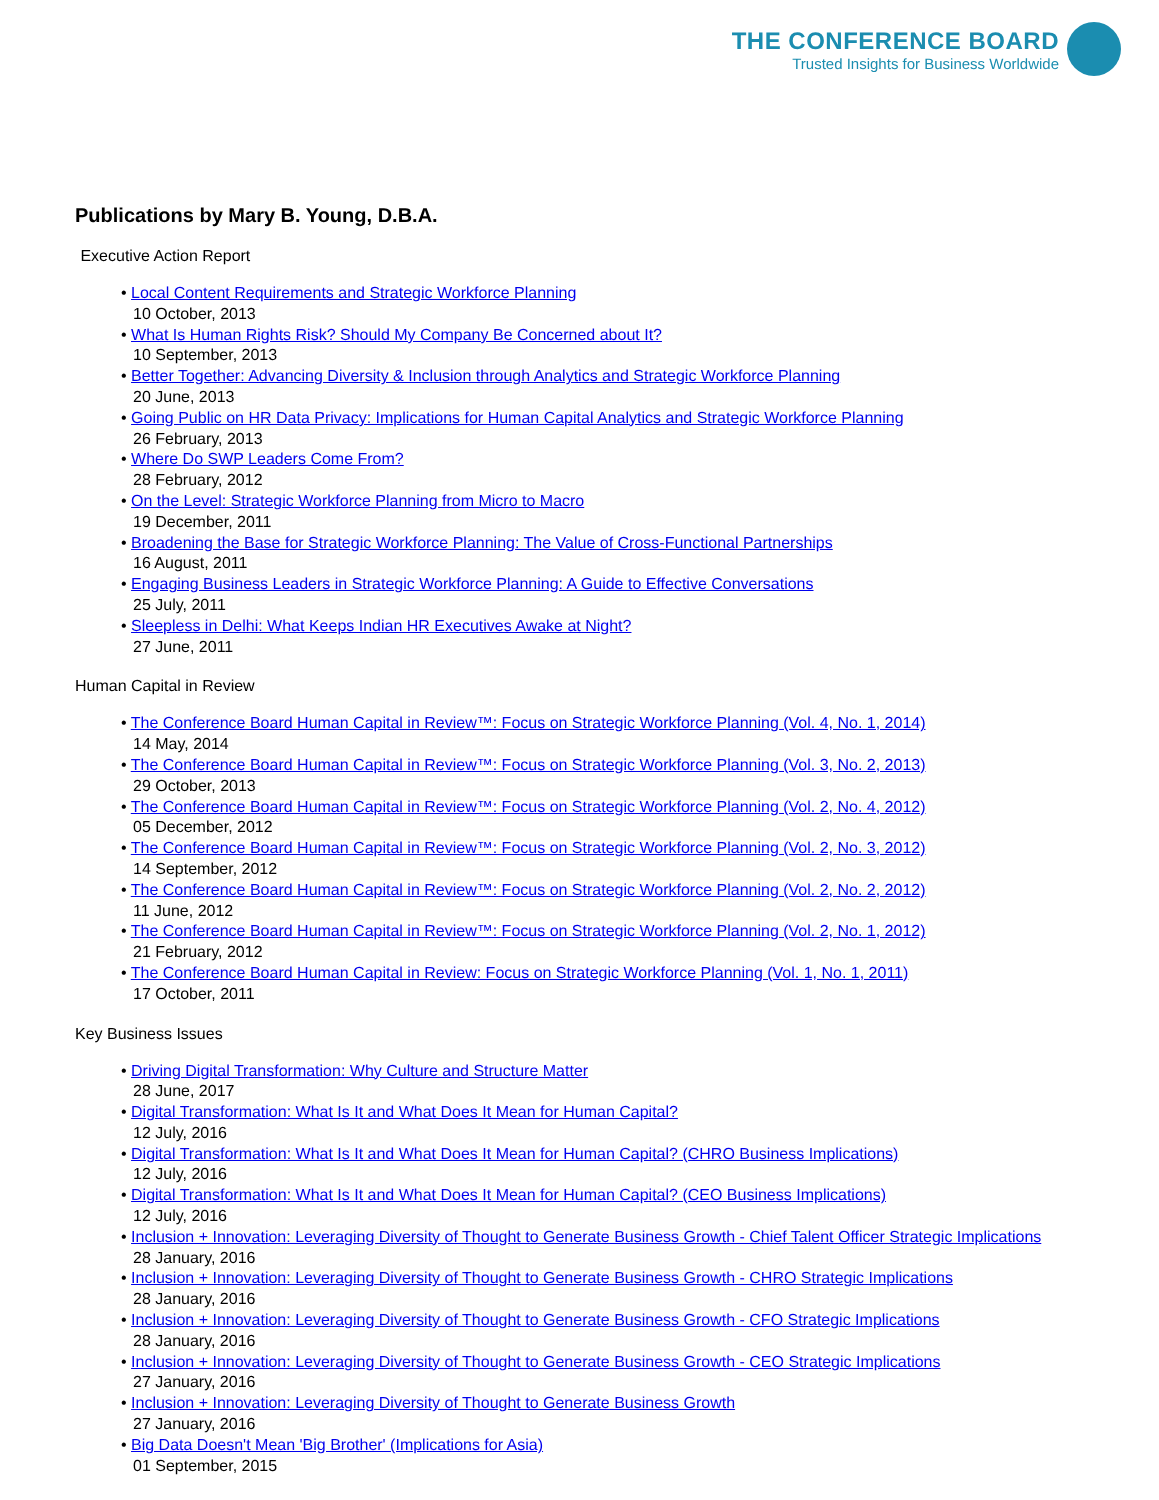THE CONFERENCE BOARD
Trusted Insights for Business Worldwide
Publications by Mary B. Young, D.B.A.
Executive Action Report
• Local Content Requirements and Strategic Workforce Planning
10 October, 2013
• What Is Human Rights Risk? Should My Company Be Concerned about It?
10 September, 2013
• Better Together: Advancing Diversity & Inclusion through Analytics and Strategic Workforce Planning
20 June, 2013
• Going Public on HR Data Privacy: Implications for Human Capital Analytics and Strategic Workforce Planning
26 February, 2013
• Where Do SWP Leaders Come From?
28 February, 2012
• On the Level: Strategic Workforce Planning from Micro to Macro
19 December, 2011
• Broadening the Base for Strategic Workforce Planning: The Value of Cross-Functional Partnerships
16 August, 2011
• Engaging Business Leaders in Strategic Workforce Planning: A Guide to Effective Conversations
25 July, 2011
• Sleepless in Delhi: What Keeps Indian HR Executives Awake at Night?
27 June, 2011
Human Capital in Review
• The Conference Board Human Capital in Review™: Focus on Strategic Workforce Planning (Vol. 4, No. 1, 2014)
14 May, 2014
• The Conference Board Human Capital in Review™: Focus on Strategic Workforce Planning (Vol. 3, No. 2, 2013)
29 October, 2013
• The Conference Board Human Capital in Review™: Focus on Strategic Workforce Planning (Vol. 2, No. 4, 2012)
05 December, 2012
• The Conference Board Human Capital in Review™: Focus on Strategic Workforce Planning (Vol. 2, No. 3, 2012)
14 September, 2012
• The Conference Board Human Capital in Review™: Focus on Strategic Workforce Planning (Vol. 2, No. 2, 2012)
11 June, 2012
• The Conference Board Human Capital in Review™: Focus on Strategic Workforce Planning (Vol. 2, No. 1, 2012)
21 February, 2012
• The Conference Board Human Capital in Review: Focus on Strategic Workforce Planning (Vol. 1, No. 1, 2011)
17 October, 2011
Key Business Issues
• Driving Digital Transformation: Why Culture and Structure Matter
28 June, 2017
• Digital Transformation: What Is It and What Does It Mean for Human Capital?
12 July, 2016
• Digital Transformation: What Is It and What Does It Mean for Human Capital? (CHRO Business Implications)
12 July, 2016
• Digital Transformation: What Is It and What Does It Mean for Human Capital? (CEO Business Implications)
12 July, 2016
• Inclusion + Innovation: Leveraging Diversity of Thought to Generate Business Growth - Chief Talent Officer Strategic Implications
28 January, 2016
• Inclusion + Innovation: Leveraging Diversity of Thought to Generate Business Growth - CHRO Strategic Implications
28 January, 2016
• Inclusion + Innovation: Leveraging Diversity of Thought to Generate Business Growth - CFO Strategic Implications
28 January, 2016
• Inclusion + Innovation: Leveraging Diversity of Thought to Generate Business Growth - CEO Strategic Implications
27 January, 2016
• Inclusion + Innovation: Leveraging Diversity of Thought to Generate Business Growth
27 January, 2016
• Big Data Doesn't Mean 'Big Brother' (Implications for Asia)
01 September, 2015